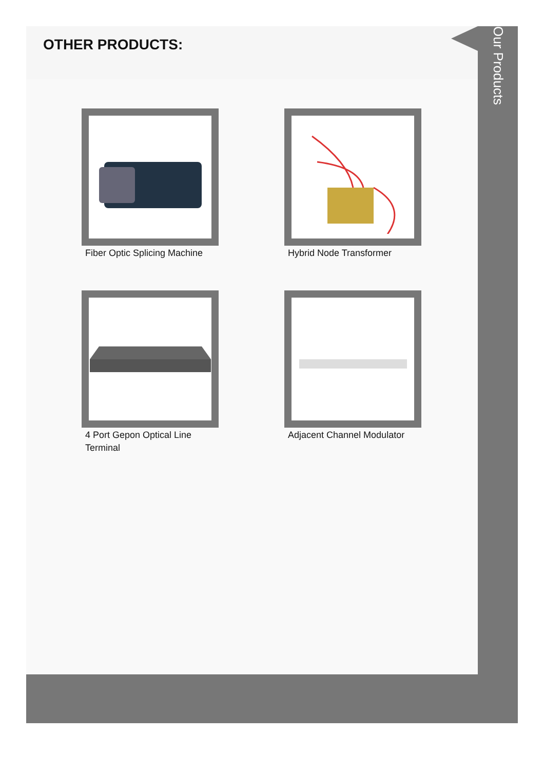OTHER PRODUCTS:
Fiber Optic Splicing Machine
Hybrid Node Transformer
4 Port Gepon Optical Line Terminal
Adjacent Channel Modulator
Our Products